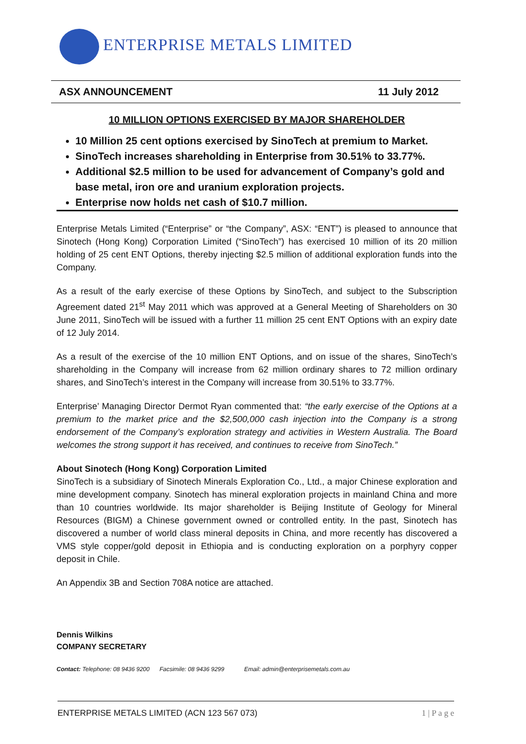ENTERPRISE METALS LIMITED
ASX ANNOUNCEMENT 11 July 2012
10 MILLION OPTIONS EXERCISED BY MAJOR SHAREHOLDER
10 Million 25 cent options exercised by SinoTech at premium to Market.
SinoTech increases shareholding in Enterprise from 30.51% to 33.77%.
Additional $2.5 million to be used for advancement of Company’s gold and base metal, iron ore and uranium exploration projects.
Enterprise now holds net cash of $10.7 million.
Enterprise Metals Limited (“Enterprise” or “the Company”, ASX: “ENT”) is pleased to announce that Sinotech (Hong Kong) Corporation Limited (“SinoTech”) has exercised 10 million of its 20 million holding of 25 cent ENT Options, thereby injecting $2.5 million of additional exploration funds into the Company.
As a result of the early exercise of these Options by SinoTech, and subject to the Subscription Agreement dated 21<sup>st</sup> May 2011 which was approved at a General Meeting of Shareholders on 30 June 2011, SinoTech will be issued with a further 11 million 25 cent ENT Options with an expiry date of 12 July 2014.
As a result of the exercise of the 10 million ENT Options, and on issue of the shares, SinoTech’s shareholding in the Company will increase from 62 million ordinary shares to 72 million ordinary shares, and SinoTech’s interest in the Company will increase from 30.51% to 33.77%.
Enterprise’ Managing Director Dermot Ryan commented that: “the early exercise of the Options at a premium to the market price and the $2,500,000 cash injection into the Company is a strong endorsement of the Company’s exploration strategy and activities in Western Australia. The Board welcomes the strong support it has received, and continues to receive from SinoTech.”
About Sinotech (Hong Kong) Corporation Limited
SinoTech is a subsidiary of Sinotech Minerals Exploration Co., Ltd., a major Chinese exploration and mine development company. Sinotech has mineral exploration projects in mainland China and more than 10 countries worldwide. Its major shareholder is Beijing Institute of Geology for Mineral Resources (BIGM) a Chinese government owned or controlled entity. In the past, Sinotech has discovered a number of world class mineral deposits in China, and more recently has discovered a VMS style copper/gold deposit in Ethiopia and is conducting exploration on a porphyry copper deposit in Chile.
An Appendix 3B and Section 708A notice are attached.
Dennis Wilkins
COMPANY SECRETARY
Contact: Telephone: 08 9436 9200 Facsimile: 08 9436 9299 Email: admin@enterprisemetals.com.au
ENTERPRISE METALS LIMITED (ACN 123 567 073) 1 | P a g e